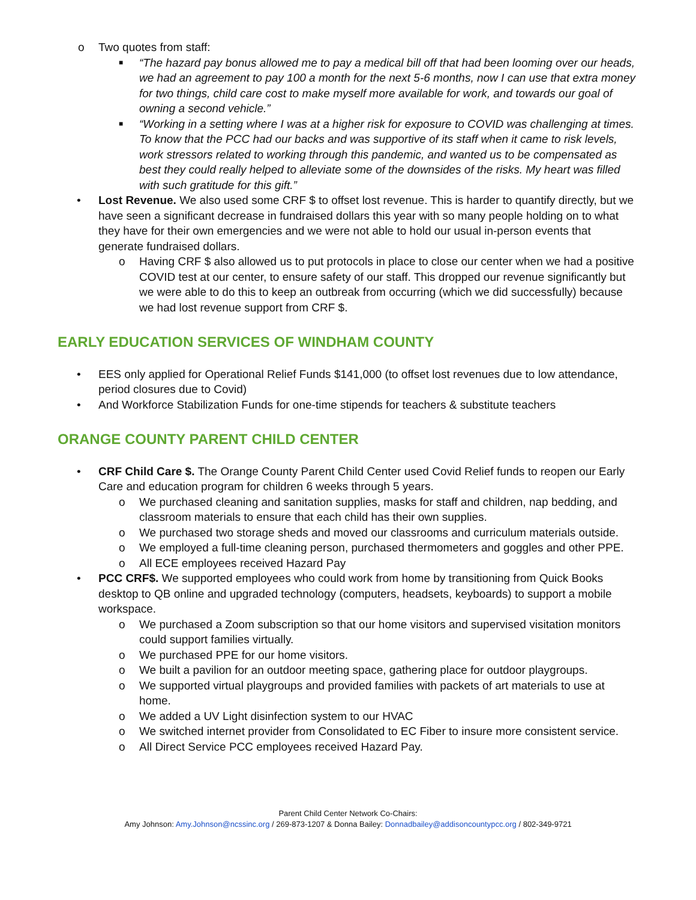o Two quotes from staff:
■ “The hazard pay bonus allowed me to pay a medical bill off that had been looming over our heads, we had an agreement to pay 100 a month for the next 5-6 months, now I can use that extra money for two things, child care cost to make myself more available for work, and towards our goal of owning a second vehicle.”
■ “Working in a setting where I was at a higher risk for exposure to COVID was challenging at times. To know that the PCC had our backs and was supportive of its staff when it came to risk levels, work stressors related to working through this pandemic, and wanted us to be compensated as best they could really helped to alleviate some of the downsides of the risks. My heart was filled with such gratitude for this gift.”
• Lost Revenue. We also used some CRF $ to offset lost revenue. This is harder to quantify directly, but we have seen a significant decrease in fundraised dollars this year with so many people holding on to what they have for their own emergencies and we were not able to hold our usual in-person events that generate fundraised dollars.
o Having CRF $ also allowed us to put protocols in place to close our center when we had a positive COVID test at our center, to ensure safety of our staff. This dropped our revenue significantly but we were able to do this to keep an outbreak from occurring (which we did successfully) because we had lost revenue support from CRF $.
EARLY EDUCATION SERVICES OF WINDHAM COUNTY
• EES only applied for Operational Relief Funds $141,000 (to offset lost revenues due to low attendance, period closures due to Covid)
• And Workforce Stabilization Funds for one-time stipends for teachers & substitute teachers
ORANGE COUNTY PARENT CHILD CENTER
• CRF Child Care $. The Orange County Parent Child Center used Covid Relief funds to reopen our Early Care and education program for children 6 weeks through 5 years.
o We purchased cleaning and sanitation supplies, masks for staff and children, nap bedding, and classroom materials to ensure that each child has their own supplies.
o We purchased two storage sheds and moved our classrooms and curriculum materials outside.
o We employed a full-time cleaning person, purchased thermometers and goggles and other PPE.
o All ECE employees received Hazard Pay
• PCC CRF$. We supported employees who could work from home by transitioning from Quick Books desktop to QB online and upgraded technology (computers, headsets, keyboards) to support a mobile workspace.
o We purchased a Zoom subscription so that our home visitors and supervised visitation monitors could support families virtually.
o We purchased PPE for our home visitors.
o We built a pavilion for an outdoor meeting space, gathering place for outdoor playgroups.
o We supported virtual playgroups and provided families with packets of art materials to use at home.
o We added a UV Light disinfection system to our HVAC
o We switched internet provider from Consolidated to EC Fiber to insure more consistent service.
o All Direct Service PCC employees received Hazard Pay.
Parent Child Center Network Co-Chairs:
Amy Johnson: Amy.Johnson@ncssinc.org / 269-873-1207 & Donna Bailey: Donnadbailey@addisoncountypcc.org / 802-349-9721